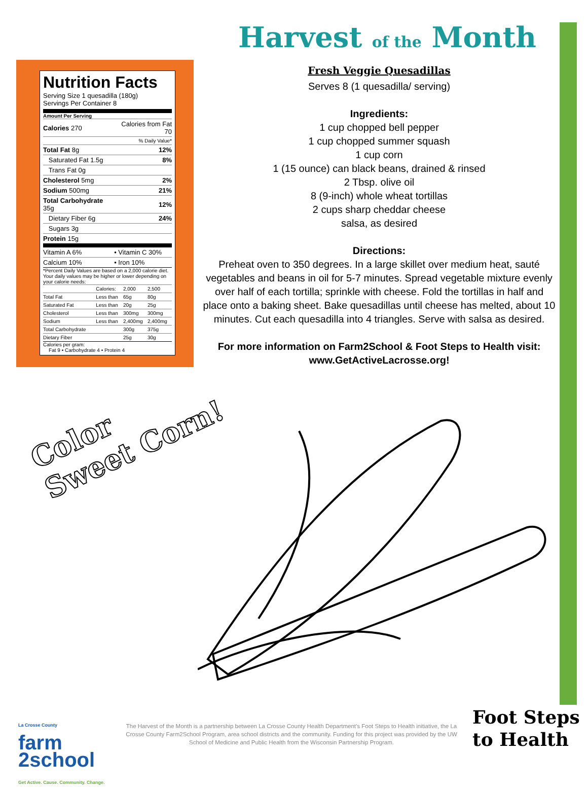Nutrition Facts
Serving Size 1 quesadilla (180g)
Servings Per Container 8
Amount Per Serving
| Calories 270 | Calories from Fat 70 |
| | % Daily Value* |
| Total Fat 8g | 12% |
| Saturated Fat 1.5g | 8% |
| Trans Fat 0g | |
| Cholesterol 5mg | 2% |
| Sodium 500mg | 21% |
| Total Carbohydrate 35g | 12% |
| Dietary Fiber 6g | 24% |
| Sugars 3g | |
| Protein 15g | |
| Vitamin A 6% | • Vitamin C 30% |
| Calcium 10% | • Iron 10% |
*Percent Daily Values are based on a 2,000 calorie diet. Your daily values may be higher or lower depending on your calorie needs:
| | Calories: | 2,000 | 2,500 |
| Total Fat | Less than | 65g | 80g |
| Saturated Fat | Less than | 20g | 25g |
| Cholesterol | Less than | 300mg | 300mg |
| Sodium | Less than | 2,400mg | 2,400mg |
| Total Carbohydrate | | 300g | 375g |
| Dietary Fiber | | 25g | 30g |
Calories per gram:
Fat 9 • Carbohydrate 4 • Protein 4
Harvest of the Month
Fresh Veggie Quesadillas
Serves 8 (1 quesadilla/ serving)
Ingredients:
1 cup chopped bell pepper
1 cup chopped summer squash
1 cup corn
1 (15 ounce) can black beans, drained & rinsed
2 Tbsp. olive oil
8 (9-inch) whole wheat tortillas
2 cups sharp cheddar cheese
salsa, as desired
Directions:
Preheat oven to 350 degrees. In a large skillet over medium heat, sauté vegetables and beans in oil for 5-7 minutes. Spread vegetable mixture evenly over half of each tortilla; sprinkle with cheese. Fold the tortillas in half and place onto a baking sheet. Bake quesadillas until cheese has melted, about 10 minutes. Cut each quesadilla into 4 triangles. Serve with salsa as desired.
For more information on Farm2School & Foot Steps to Health visit:
www.GetActiveLacrosse.org!
Color
Sweet Corn!
La Crosse County
farm
2school
Get Active. Cause. Community. Change.
The Harvest of the Month is a partnership between La Crosse County Health Department’s Foot Steps to Health initiative, the La Crosse County Farm2School Program, area school districts and the community. Funding for this project was provided by the UW School of Medicine and Public Health from the Wisconsin Partnership Program.
Foot Steps
to Health